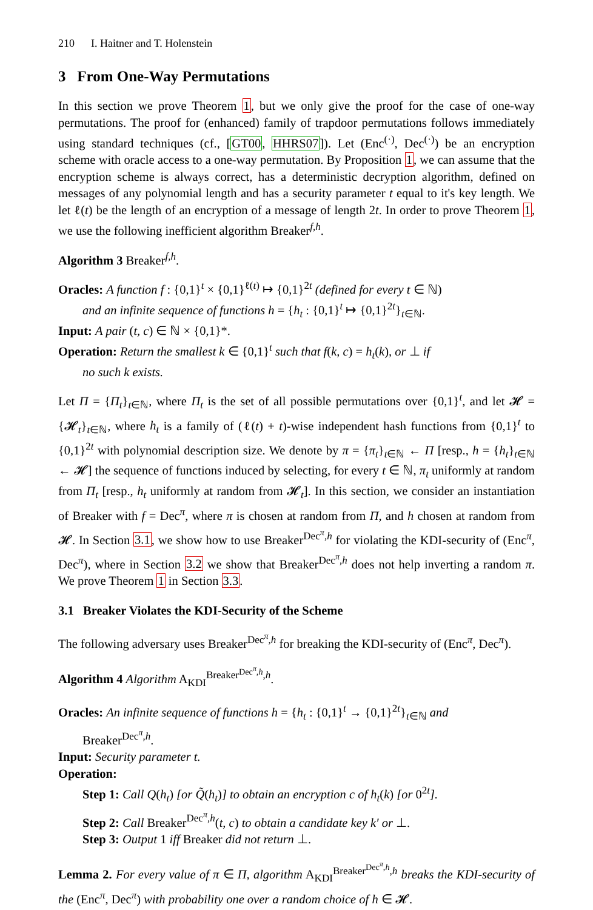210 I. Haitner and T. Holenstein
3 From One-Way Permutations
In this section we prove Theorem 1, but we only give the proof for the case of one-way permutations. The proof for (enhanced) family of trapdoor permutations follows immediately using standard techniques (cf., [GT00, HHRS07]). Let (Enc<sup>(·)</sup>, Dec<sup>(·)</sup>) be an encryption scheme with oracle access to a one-way permutation. By Proposition 1, we can assume that the encryption scheme is always correct, has a deterministic decryption algorithm, defined on messages of any polynomial length and has a security parameter t equal to it's key length. We let ℓ(t) be the length of an encryption of a message of length 2t. In order to prove Theorem 1, we use the following inefficient algorithm Breaker<sup>f,h</sup>.
Algorithm 3 Breaker<sup>f,h</sup>.
Oracles: A function f : {0,1}<sup>t</sup> × {0,1}<sup>ℓ(t)</sup> ↦ {0,1}<sup>2t</sup> (defined for every t ∈ ℕ)
and an infinite sequence of functions h = {h<sub>t</sub> : {0,1}<sup>t</sup> ↦ {0,1}<sup>2t</sup>}<sub>t∈ℕ</sub>.
Input: A pair (t, c) ∈ ℕ × {0,1}*.
Operation: Return the smallest k ∈ {0,1}<sup>t</sup> such that f(k, c) = h<sub>t</sub>(k), or ⊥ if
no such k exists.
Let Π = {Π<sub>t</sub>}<sub>t∈ℕ</sub>, where Π<sub>t</sub> is the set of all possible permutations over {0,1}<sup>t</sup>, and let 𝓗 = {𝓗<sub>t</sub>}<sub>t∈ℕ</sub>, where h<sub>t</sub> is a family of (ℓ(t) + t)-wise independent hash functions from {0,1}<sup>t</sup> to {0,1}<sup>2t</sup> with polynomial description size. We denote by π = {π<sub>t</sub>}<sub>t∈ℕ</sub> ← Π [resp., h = {h<sub>t</sub>}<sub>t∈ℕ</sub> ← 𝓗] the sequence of functions induced by selecting, for every t ∈ ℕ, π<sub>t</sub> uniformly at random from Π<sub>t</sub> [resp., h<sub>t</sub> uniformly at random from 𝓗<sub>t</sub>]. In this section, we consider an instantiation of Breaker with f = Dec<sup>π</sup>, where π is chosen at random from Π, and h chosen at random from 𝓗. In Section 3.1, we show how to use Breaker<sup>Dec<sup>π</sup>,h</sup> for violating the KDI-security of (Enc<sup>π</sup>, Dec<sup>π</sup>), where in Section 3.2 we show that Breaker<sup>Dec<sup>π</sup>,h</sup> does not help inverting a random π. We prove Theorem 1 in Section 3.3.
3.1 Breaker Violates the KDI-Security of the Scheme
The following adversary uses Breaker<sup>Dec<sup>π</sup>,h</sup> for breaking the KDI-security of (Enc<sup>π</sup>, Dec<sup>π</sup>).
Algorithm 4 Algorithm A<sub>KDI</sub><sup>Breaker<sup>Dec<sup>π</sup>,h</sup>,h</sup>.
Oracles: An infinite sequence of functions h = {h<sub>t</sub> : {0,1}<sup>t</sup> → {0,1}<sup>2t</sup>}<sub>t∈ℕ</sub> and
Breaker<sup>Dec<sup>π</sup>,h</sup>.
Input: Security parameter t.
Operation:
Step 1: Call Q(h<sub>t</sub>) [or Q̃(h<sub>t</sub>)] to obtain an encryption c of h<sub>t</sub>(k) [or 0<sup>2t</sup>].
Step 2: Call Breaker<sup>Dec<sup>π</sup>,h</sup>(t, c) to obtain a candidate key k′ or ⊥.
Step 3: Output 1 iff Breaker did not return ⊥.
Lemma 2. For every value of π ∈ Π, algorithm A<sub>KDI</sub><sup>Breaker<sup>Dec<sup>π</sup>,h</sup>,h</sup> breaks the KDI-security of the (Enc<sup>π</sup>, Dec<sup>π</sup>) with probability one over a random choice of h ∈ 𝓗.